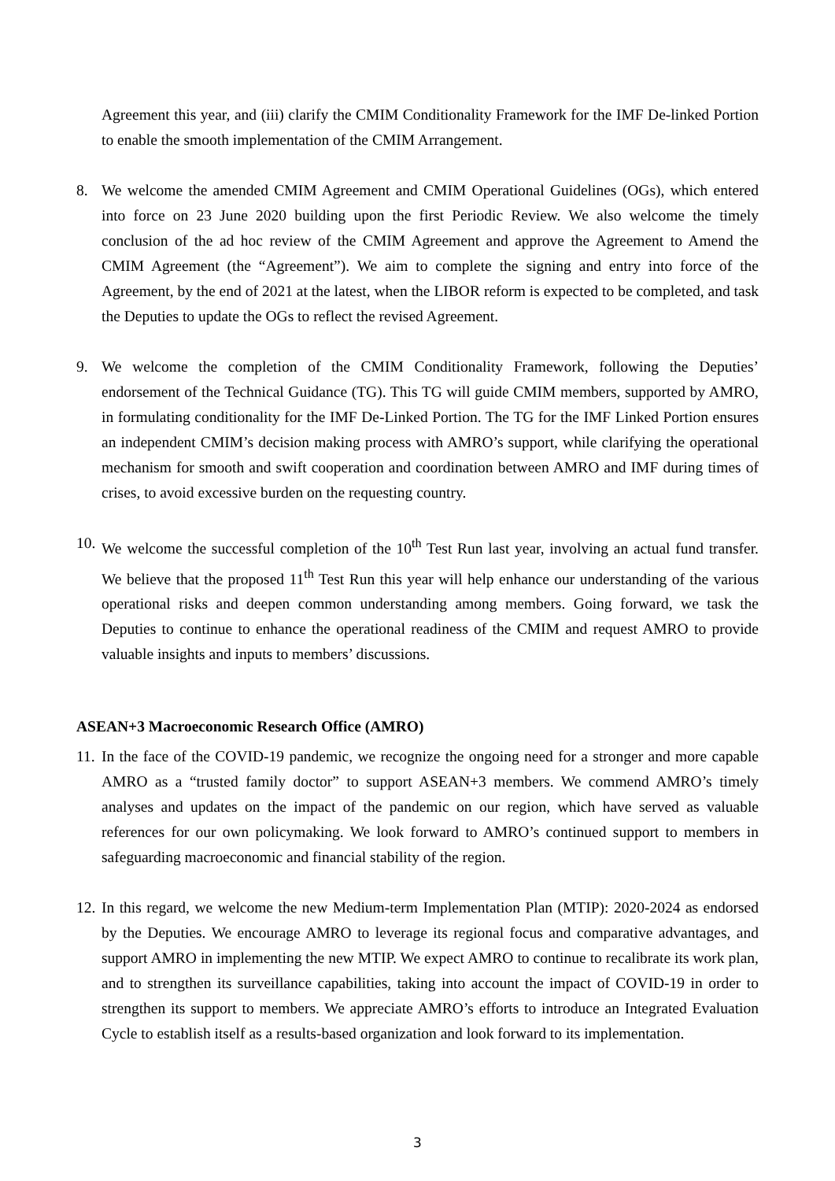Agreement this year, and (iii) clarify the CMIM Conditionality Framework for the IMF De-linked Portion to enable the smooth implementation of the CMIM Arrangement.
8. We welcome the amended CMIM Agreement and CMIM Operational Guidelines (OGs), which entered into force on 23 June 2020 building upon the first Periodic Review. We also welcome the timely conclusion of the ad hoc review of the CMIM Agreement and approve the Agreement to Amend the CMIM Agreement (the “Agreement”). We aim to complete the signing and entry into force of the Agreement, by the end of 2021 at the latest, when the LIBOR reform is expected to be completed, and task the Deputies to update the OGs to reflect the revised Agreement.
9. We welcome the completion of the CMIM Conditionality Framework, following the Deputies’ endorsement of the Technical Guidance (TG). This TG will guide CMIM members, supported by AMRO, in formulating conditionality for the IMF De-Linked Portion. The TG for the IMF Linked Portion ensures an independent CMIM’s decision making process with AMRO’s support, while clarifying the operational mechanism for smooth and swift cooperation and coordination between AMRO and IMF during times of crises, to avoid excessive burden on the requesting country.
10.
We welcome the successful completion of the 10<sup>th</sup> Test Run last year, involving an actual fund transfer. We believe that the proposed 11<sup>th</sup> Test Run this year will help enhance our understanding of the various operational risks and deepen common understanding among members. Going forward, we task the Deputies to continue to enhance the operational readiness of the CMIM and request AMRO to provide valuable insights and inputs to members’ discussions.
ASEAN+3 Macroeconomic Research Office (AMRO)
11.
In the face of the COVID-19 pandemic, we recognize the ongoing need for a stronger and more capable AMRO as a “trusted family doctor” to support ASEAN+3 members. We commend AMRO’s timely analyses and updates on the impact of the pandemic on our region, which have served as valuable references for our own policymaking. We look forward to AMRO’s continued support to members in safeguarding macroeconomic and financial stability of the region.
12.
In this regard, we welcome the new Medium-term Implementation Plan (MTIP): 2020-2024 as endorsed by the Deputies. We encourage AMRO to leverage its regional focus and comparative advantages, and support AMRO in implementing the new MTIP. We expect AMRO to continue to recalibrate its work plan, and to strengthen its surveillance capabilities, taking into account the impact of COVID-19 in order to strengthen its support to members. We appreciate AMRO’s efforts to introduce an Integrated Evaluation Cycle to establish itself as a results-based organization and look forward to its implementation.
3